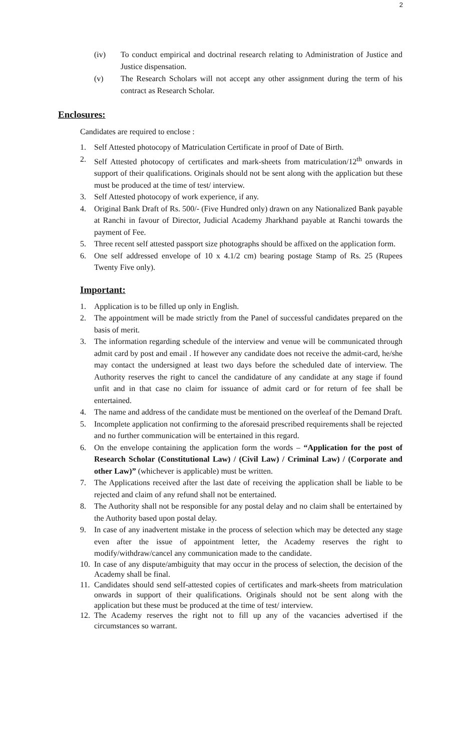2
(iv) To conduct empirical and doctrinal research relating to Administration of Justice and Justice dispensation.
(v) The Research Scholars will not accept any other assignment during the term of his contract as Research Scholar.
Enclosures:
Candidates are required to enclose :
1. Self Attested photocopy of Matriculation Certificate in proof of Date of Birth.
2. Self Attested photocopy of certificates and mark-sheets from matriculation/12<sup>th</sup> onwards in support of their qualifications. Originals should not be sent along with the application but these must be produced at the time of test/ interview.
3. Self Attested photocopy of work experience, if any.
4. Original Bank Draft of Rs. 500/- (Five Hundred only) drawn on any Nationalized Bank payable at Ranchi in favour of Director, Judicial Academy Jharkhand payable at Ranchi towards the payment of Fee.
5. Three recent self attested passport size photographs should be affixed on the application form.
6. One self addressed envelope of 10 x 4.1/2 cm) bearing postage Stamp of Rs. 25 (Rupees Twenty Five only).
Important:
1. Application is to be filled up only in English.
2. The appointment will be made strictly from the Panel of successful candidates prepared on the basis of merit.
3. The information regarding schedule of the interview and venue will be communicated through admit card by post and email . If however any candidate does not receive the admit-card, he/she may contact the undersigned at least two days before the scheduled date of interview. The Authority reserves the right to cancel the candidature of any candidate at any stage if found unfit and in that case no claim for issuance of admit card or for return of fee shall be entertained.
4. The name and address of the candidate must be mentioned on the overleaf of the Demand Draft.
5. Incomplete application not confirming to the aforesaid prescribed requirements shall be rejected and no further communication will be entertained in this regard.
6. On the envelope containing the application form the words – “Application for the post of Research Scholar (Constitutional Law) / (Civil Law) / Criminal Law) / (Corporate and other Law)” (whichever is applicable) must be written.
7. The Applications received after the last date of receiving the application shall be liable to be rejected and claim of any refund shall not be entertained.
8. The Authority shall not be responsible for any postal delay and no claim shall be entertained by the Authority based upon postal delay.
9. In case of any inadvertent mistake in the process of selection which may be detected any stage even after the issue of appointment letter, the Academy reserves the right to modify/withdraw/cancel any communication made to the candidate.
10. In case of any dispute/ambiguity that may occur in the process of selection, the decision of the Academy shall be final.
11. Candidates should send self-attested copies of certificates and mark-sheets from matriculation onwards in support of their qualifications. Originals should not be sent along with the application but these must be produced at the time of test/ interview.
12. The Academy reserves the right not to fill up any of the vacancies advertised if the circumstances so warrant.